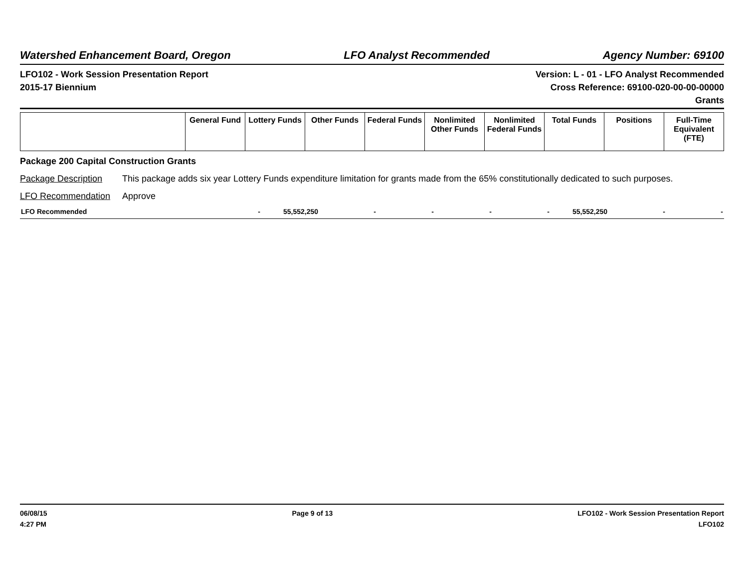Watershed Enhancement Board, Oregon LFO Analyst Recommended Agency Number: 69100
LFO102 - Work Session Presentation Report
2015-17 Biennium
Version: L - 01 - LFO Analyst Recommended
Cross Reference: 69100-020-00-00-00000
Grants
| | General Fund | Lottery Funds | Other Funds | Federal Funds | Nonlimited Other Funds | Nonlimited Federal Funds | Total Funds | Positions | Full-Time Equivalent (FTE) |
| --- | --- | --- | --- | --- | --- | --- | --- | --- | --- |
Package 200 Capital Construction Grants
Package Description This package adds six year Lottery Funds expenditure limitation for grants made from the 65% constitutionally dedicated to such purposes.
LFO Recommendation Approve
| LFO Recommended | - | 55,552,250 | - | - | - | - | 55,552,250 | - | - |
06/08/15
4:27 PM
Page 9 of 13 LFO102 - Work Session Presentation Report
LFO102